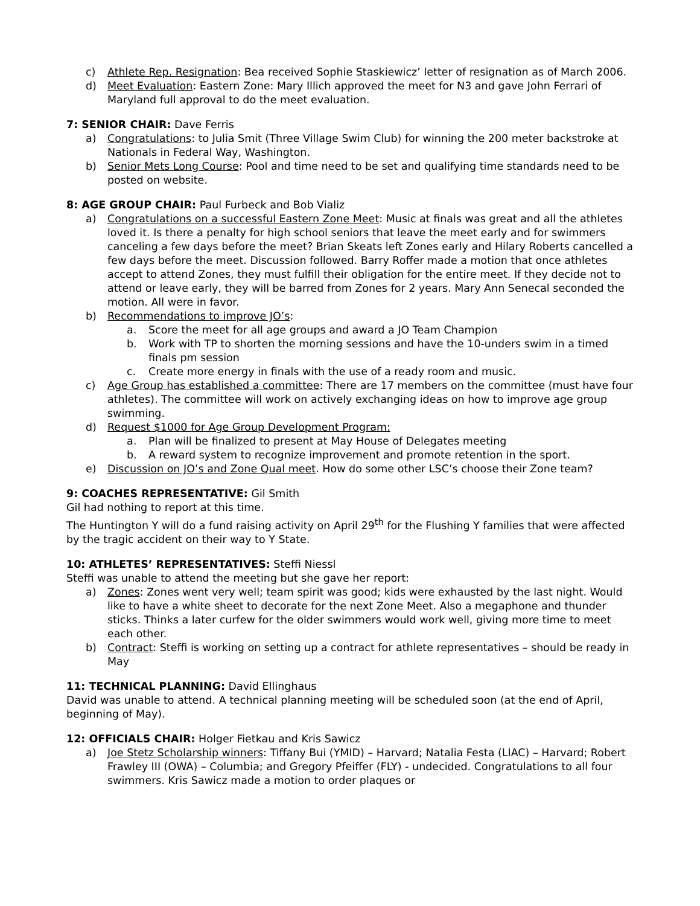c) Athlete Rep. Resignation: Bea received Sophie Staskiewicz’ letter of resignation as of March 2006.
d) Meet Evaluation: Eastern Zone: Mary Illich approved the meet for N3 and gave John Ferrari of Maryland full approval to do the meet evaluation.
7: SENIOR CHAIR: Dave Ferris
a) Congratulations: to Julia Smit (Three Village Swim Club) for winning the 200 meter backstroke at Nationals in Federal Way, Washington.
b) Senior Mets Long Course: Pool and time need to be set and qualifying time standards need to be posted on website.
8: AGE GROUP CHAIR: Paul Furbeck and Bob Vializ
a) Congratulations on a successful Eastern Zone Meet: Music at finals was great and all the athletes loved it. Is there a penalty for high school seniors that leave the meet early and for swimmers canceling a few days before the meet? Brian Skeats left Zones early and Hilary Roberts cancelled a few days before the meet. Discussion followed. Barry Roffer made a motion that once athletes accept to attend Zones, they must fulfill their obligation for the entire meet. If they decide not to attend or leave early, they will be barred from Zones for 2 years. Mary Ann Senecal seconded the motion. All were in favor.
b) Recommendations to improve JO’s:
a. Score the meet for all age groups and award a JO Team Champion
b. Work with TP to shorten the morning sessions and have the 10-unders swim in a timed finals pm session
c. Create more energy in finals with the use of a ready room and music.
c) Age Group has established a committee: There are 17 members on the committee (must have four athletes). The committee will work on actively exchanging ideas on how to improve age group swimming.
d) Request $1000 for Age Group Development Program:
a. Plan will be finalized to present at May House of Delegates meeting
b. A reward system to recognize improvement and promote retention in the sport.
e) Discussion on JO’s and Zone Qual meet. How do some other LSC’s choose their Zone team?
9: COACHES REPRESENTATIVE: Gil Smith
Gil had nothing to report at this time.
The Huntington Y will do a fund raising activity on April 29<sup>th</sup> for the Flushing Y families that were affected by the tragic accident on their way to Y State.
10: ATHLETES’ REPRESENTATIVES: Steffi Niessl
Steffi was unable to attend the meeting but she gave her report:
a) Zones: Zones went very well; team spirit was good; kids were exhausted by the last night. Would like to have a white sheet to decorate for the next Zone Meet. Also a megaphone and thunder sticks. Thinks a later curfew for the older swimmers would work well, giving more time to meet each other.
b) Contract: Steffi is working on setting up a contract for athlete representatives – should be ready in May
11: TECHNICAL PLANNING: David Ellinghaus
David was unable to attend. A technical planning meeting will be scheduled soon (at the end of April, beginning of May).
12: OFFICIALS CHAIR: Holger Fietkau and Kris Sawicz
a) Joe Stetz Scholarship winners: Tiffany Bui (YMID) – Harvard; Natalia Festa (LIAC) – Harvard; Robert Frawley III (OWA) – Columbia; and Gregory Pfeiffer (FLY) - undecided. Congratulations to all four swimmers. Kris Sawicz made a motion to order plaques or